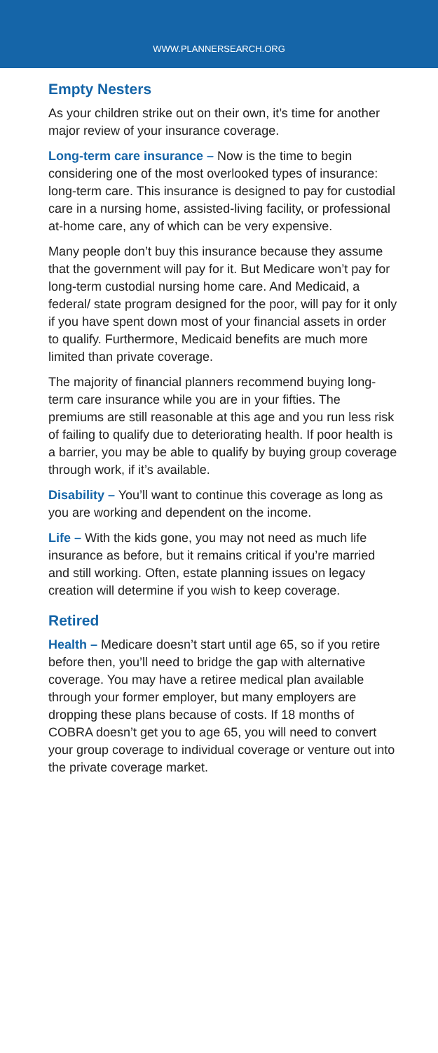WWW.PLANNERSEARCH.ORG
Empty Nesters
As your children strike out on their own, it’s time for another major review of your insurance coverage.
Long-term care insurance – Now is the time to begin considering one of the most overlooked types of insurance: long-term care. This insurance is designed to pay for custodial care in a nursing home, assisted-living facility, or professional at-home care, any of which can be very expensive.
Many people don’t buy this insurance because they assume that the government will pay for it. But Medicare won’t pay for long-term custodial nursing home care. And Medicaid, a federal/ state program designed for the poor, will pay for it only if you have spent down most of your financial assets in order to qualify. Furthermore, Medicaid benefits are much more limited than private coverage.
The majority of financial planners recommend buying long-term care insurance while you are in your fifties. The premiums are still reasonable at this age and you run less risk of failing to qualify due to deteriorating health. If poor health is a barrier, you may be able to qualify by buying group coverage through work, if it’s available.
Disability – You’ll want to continue this coverage as long as you are working and dependent on the income.
Life – With the kids gone, you may not need as much life insurance as before, but it remains critical if you’re married and still working. Often, estate planning issues on legacy creation will determine if you wish to keep coverage.
Retired
Health – Medicare doesn’t start until age 65, so if you retire before then, you’ll need to bridge the gap with alternative coverage. You may have a retiree medical plan available through your former employer, but many employers are dropping these plans because of costs. If 18 months of COBRA doesn’t get you to age 65, you will need to convert your group coverage to individual coverage or venture out into the private coverage market.